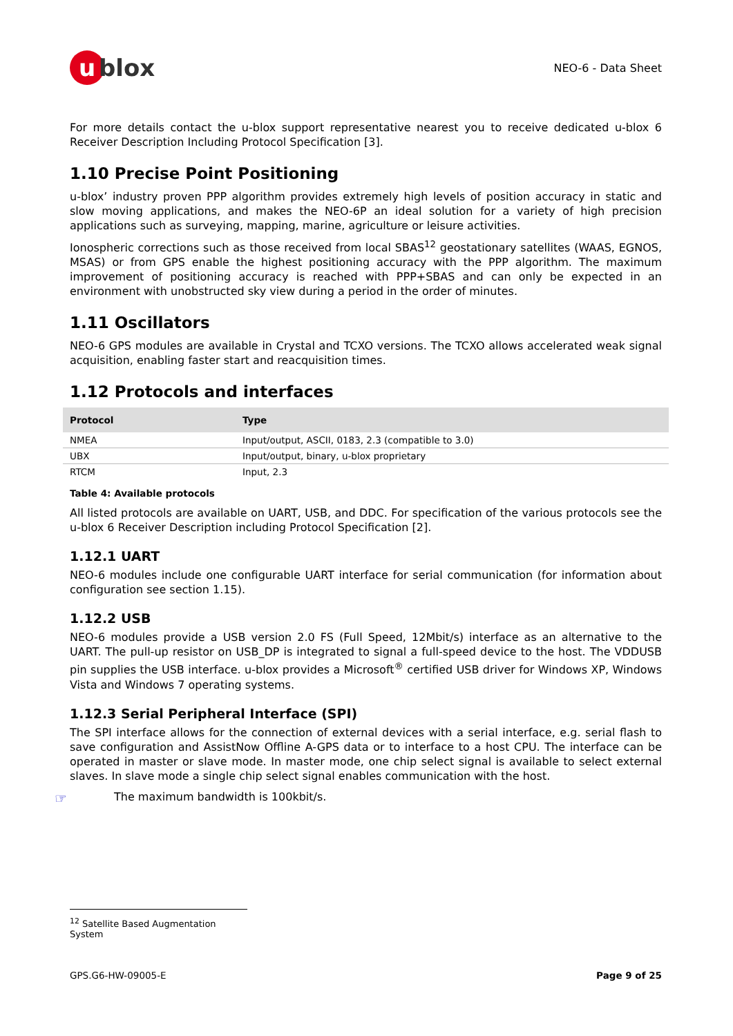u blox
NEO-6 - Data Sheet
For more details contact the u-blox support representative nearest you to receive dedicated u-blox 6 Receiver Description Including Protocol Specification [3].
1.10 Precise Point Positioning
u-blox’ industry proven PPP algorithm provides extremely high levels of position accuracy in static and slow moving applications, and makes the NEO-6P an ideal solution for a variety of high precision applications such as surveying, mapping, marine, agriculture or leisure activities.
Ionospheric corrections such as those received from local SBAS<sup>12</sup> geostationary satellites (WAAS, EGNOS, MSAS) or from GPS enable the highest positioning accuracy with the PPP algorithm. The maximum improvement of positioning accuracy is reached with PPP+SBAS and can only be expected in an environment with unobstructed sky view during a period in the order of minutes.
1.11 Oscillators
NEO-6 GPS modules are available in Crystal and TCXO versions. The TCXO allows accelerated weak signal acquisition, enabling faster start and reacquisition times.
1.12 Protocols and interfaces
| Protocol | Type |
| --- | --- |
| NMEA | Input/output, ASCII, 0183, 2.3 (compatible to 3.0) |
| UBX | Input/output, binary, u-blox proprietary |
| RTCM | Input, 2.3 |
Table 4: Available protocols
All listed protocols are available on UART, USB, and DDC. For specification of the various protocols see the u-blox 6 Receiver Description including Protocol Specification [2].
1.12.1 UART
NEO-6 modules include one configurable UART interface for serial communication (for information about configuration see section 1.15).
1.12.2 USB
NEO-6 modules provide a USB version 2.0 FS (Full Speed, 12Mbit/s) interface as an alternative to the UART. The pull-up resistor on USB_DP is integrated to signal a full-speed device to the host. The VDDUSB pin supplies the USB interface. u-blox provides a Microsoft<sup>®</sup> certified USB driver for Windows XP, Windows Vista and Windows 7 operating systems.
1.12.3 Serial Peripheral Interface (SPI)
The SPI interface allows for the connection of external devices with a serial interface, e.g. serial flash to save configuration and AssistNow Offline A-GPS data or to interface to a host CPU. The interface can be operated in master or slave mode. In master mode, one chip select signal is available to select external slaves. In slave mode a single chip select signal enables communication with the host.
☞
The maximum bandwidth is 100kbit/s.
<sup>12</sup> Satellite Based Augmentation System
GPS.G6-HW-09005-E Page 9 of 25